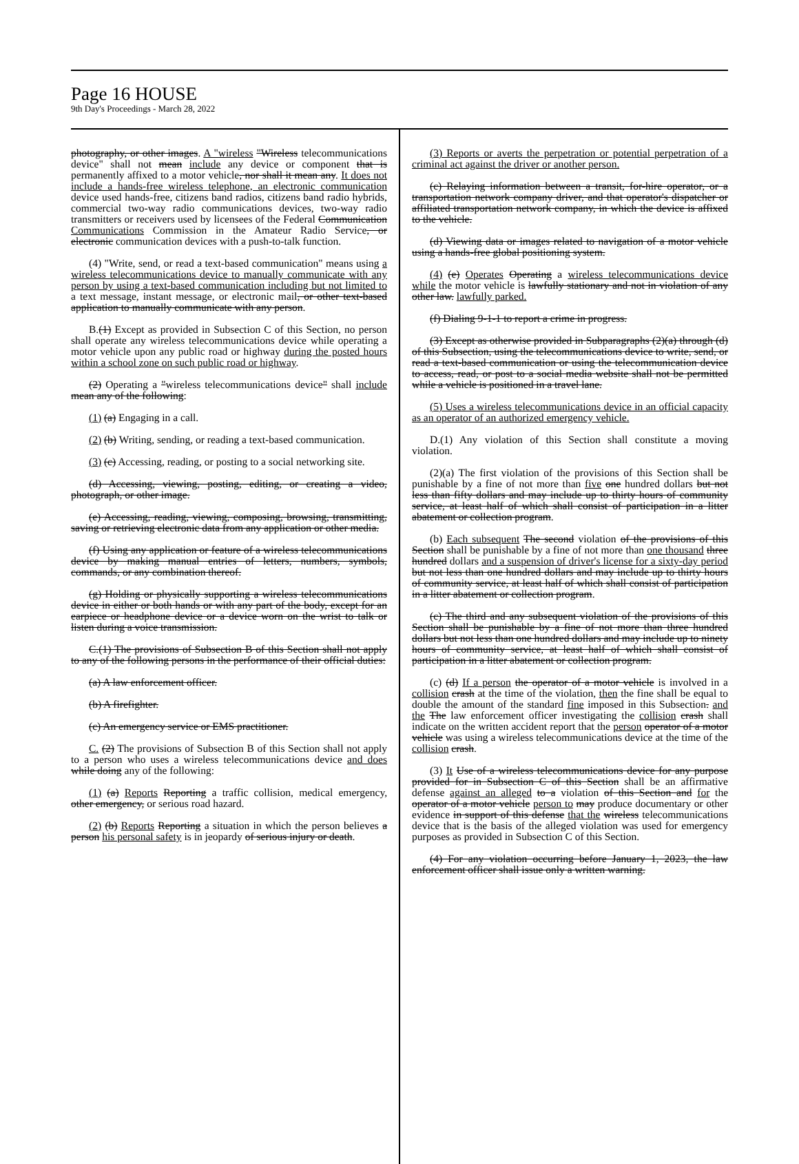Page 16 HOUSE
9th Day's Proceedings - March 28, 2022
photography, or other images. A "wireless "Wireless telecommunications device" shall not mean include any device or component that is permanently affixed to a motor vehicle, nor shall it mean any. It does not include a hands-free wireless telephone, an electronic communication device used hands-free, citizens band radios, citizens band radio hybrids, commercial two-way radio communications devices, two-way radio transmitters or receivers used by licensees of the Federal Communication Communications Commission in the Amateur Radio Service, or electronic communication devices with a push-to-talk function.
(4) "Write, send, or read a text-based communication" means using a wireless telecommunications device to manually communicate with any person by using a text-based communication including but not limited to a text message, instant message, or electronic mail, or other text-based application to manually communicate with any person.
B.(1) Except as provided in Subsection C of this Section, no person shall operate any wireless telecommunications device while operating a motor vehicle upon any public road or highway during the posted hours within a school zone on such public road or highway.
(2) Operating a "wireless telecommunications device" shall include mean any of the following:
(1) (a) Engaging in a call.
(2) (b) Writing, sending, or reading a text-based communication.
(3) (c) Accessing, reading, or posting to a social networking site.
(d) Accessing, viewing, posting, editing, or creating a video, photograph, or other image.
(e) Accessing, reading, viewing, composing, browsing, transmitting, saving or retrieving electronic data from any application or other media.
(f) Using any application or feature of a wireless telecommunications device by making manual entries of letters, numbers, symbols, commands, or any combination thereof.
(g) Holding or physically supporting a wireless telecommunications device in either or both hands or with any part of the body, except for an earpiece or headphone device or a device worn on the wrist to talk or listen during a voice transmission.
C.(1) The provisions of Subsection B of this Section shall not apply to any of the following persons in the performance of their official duties:
(a) A law enforcement officer.
(b) A firefighter.
(c) An emergency service or EMS practitioner.
C. (2) The provisions of Subsection B of this Section shall not apply to a person who uses a wireless telecommunications device and does while doing any of the following:
(1) (a) Reports Reporting a traffic collision, medical emergency, other emergency, or serious road hazard.
(2) (b) Reports Reporting a situation in which the person believes a person his personal safety is in jeopardy of serious injury or death.
(3) Reports or averts the perpetration or potential perpetration of a criminal act against the driver or another person.
(c) Relaying information between a transit, for-hire operator, or a transportation network company driver, and that operator's dispatcher or affiliated transportation network company, in which the device is affixed to the vehicle.
(d) Viewing data or images related to navigation of a motor vehicle using a hands-free global positioning system.
(4) (e) Operates Operating a wireless telecommunications device while the motor vehicle is lawfully stationary and not in violation of any other law. lawfully parked.
(f) Dialing 9-1-1 to report a crime in progress.
(3) Except as otherwise provided in Subparagraphs (2)(a) through (d) of this Subsection, using the telecommunications device to write, send, or read a text-based communication or using the telecommunication device to access, read, or post to a social media website shall not be permitted while a vehicle is positioned in a travel lane.
(5) Uses a wireless telecommunications device in an official capacity as an operator of an authorized emergency vehicle.
D.(1) Any violation of this Section shall constitute a moving violation.
(2)(a) The first violation of the provisions of this Section shall be punishable by a fine of not more than five one hundred dollars but not less than fifty dollars and may include up to thirty hours of community service, at least half of which shall consist of participation in a litter abatement or collection program.
(b) Each subsequent The second violation of the provisions of this Section shall be punishable by a fine of not more than one thousand three hundred dollars and a suspension of driver's license for a sixty-day period but not less than one hundred dollars and may include up to thirty hours of community service, at least half of which shall consist of participation in a litter abatement or collection program.
(c) The third and any subsequent violation of the provisions of this Section shall be punishable by a fine of not more than three hundred dollars but not less than one hundred dollars and may include up to ninety hours of community service, at least half of which shall consist of participation in a litter abatement or collection program.
(c) (d) If a person the operator of a motor vehicle is involved in a collision crash at the time of the violation, then the fine shall be equal to double the amount of the standard fine imposed in this Subsection. and the The law enforcement officer investigating the collision crash shall indicate on the written accident report that the person operator of a motor vehicle was using a wireless telecommunications device at the time of the collision crash.
(3) It Use of a wireless telecommunications device for any purpose provided for in Subsection C of this Section shall be an affirmative defense against an alleged to a violation of this Section and for the operator of a motor vehicle person to may produce documentary or other evidence in support of this defense that the wireless telecommunications device that is the basis of the alleged violation was used for emergency purposes as provided in Subsection C of this Section.
(4) For any violation occurring before January 1, 2023, the law enforcement officer shall issue only a written warning.